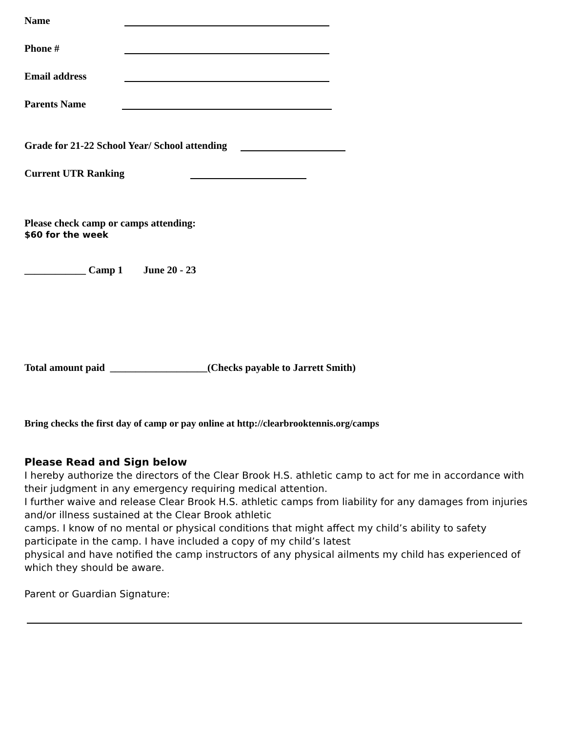Name
Phone #
Email address
Parents Name
Grade for 21-22 School Year/ School attending
Current UTR Ranking
Please check camp or camps attending:
$60 for the week
____________ Camp 1 June 20 - 23
Total amount paid ___________________(Checks payable to Jarrett Smith)
Bring checks the first day of camp or pay online at http://clearbrooktennis.org/camps
Please Read and Sign below
I hereby authorize the directors of the Clear Brook H.S. athletic camp to act for me in accordance with their judgment in any emergency requiring medical attention.
I further waive and release Clear Brook H.S. athletic camps from liability for any damages from injuries and/or illness sustained at the Clear Brook athletic
camps. I know of no mental or physical conditions that might affect my child’s ability to safety participate in the camp. I have included a copy of my child’s latest
physical and have notified the camp instructors of any physical ailments my child has experienced of which they should be aware.
Parent or Guardian Signature: